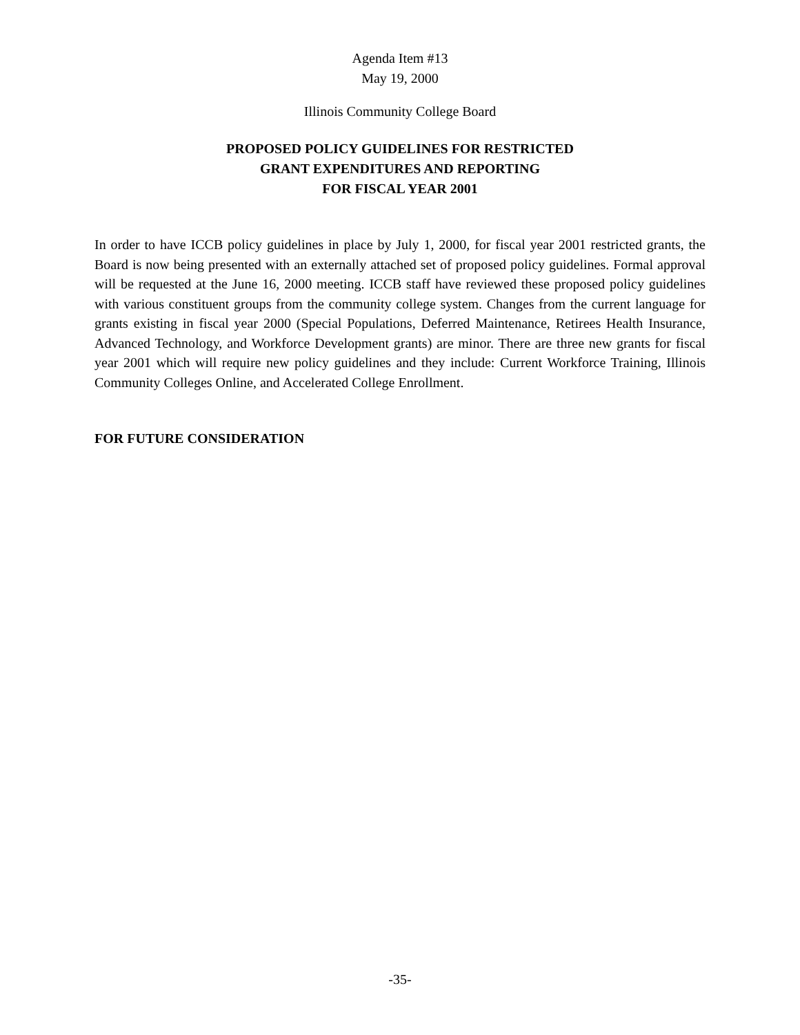Agenda Item #13
May 19, 2000
Illinois Community College Board
PROPOSED POLICY GUIDELINES FOR RESTRICTED
GRANT EXPENDITURES AND REPORTING
FOR FISCAL YEAR 2001
In order to have ICCB policy guidelines in place by July 1, 2000, for fiscal year 2001 restricted grants, the Board is now being presented with an externally attached set of proposed policy guidelines. Formal approval will be requested at the June 16, 2000 meeting. ICCB staff have reviewed these proposed policy guidelines with various constituent groups from the community college system. Changes from the current language for grants existing in fiscal year 2000 (Special Populations, Deferred Maintenance, Retirees Health Insurance, Advanced Technology, and Workforce Development grants) are minor. There are three new grants for fiscal year 2001 which will require new policy guidelines and they include: Current Workforce Training, Illinois Community Colleges Online, and Accelerated College Enrollment.
FOR FUTURE CONSIDERATION
-35-